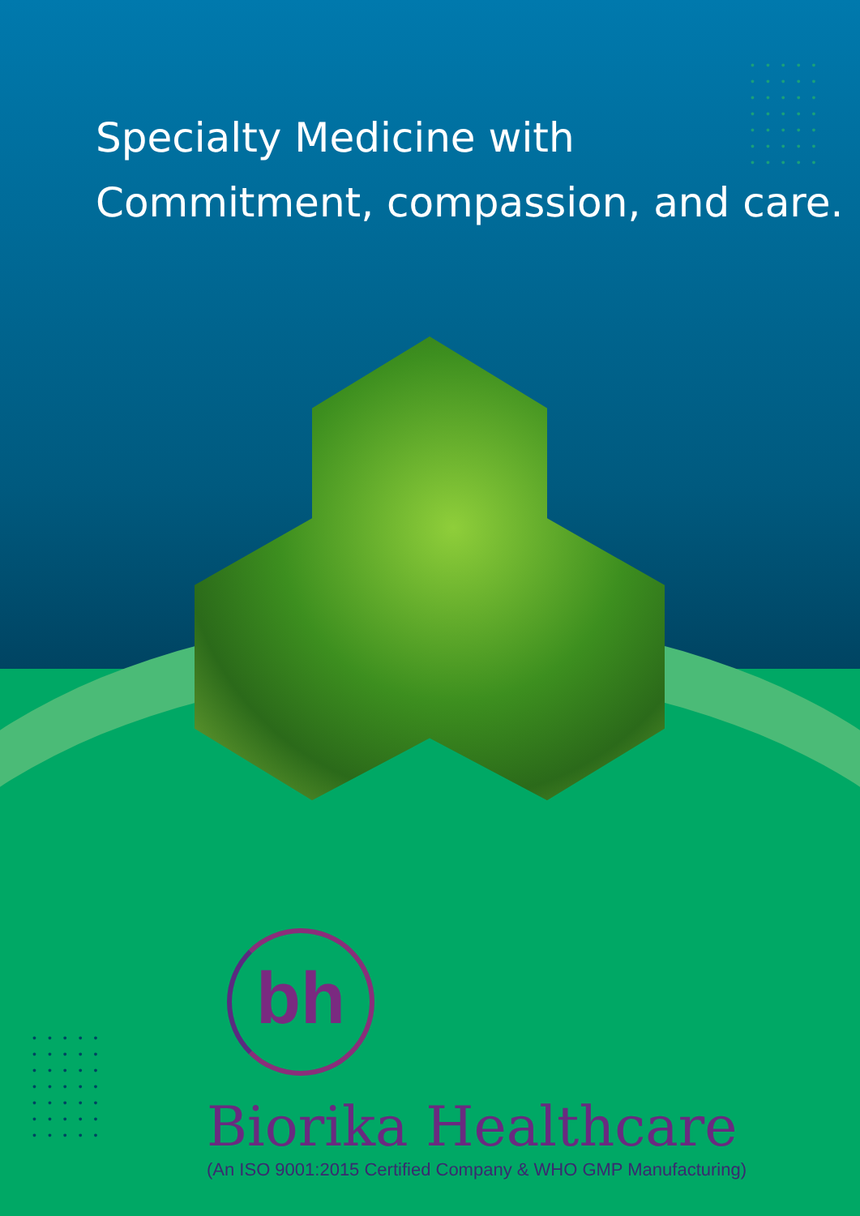•••••
•••••
•••••
•••••
•••••
•••••
•••••
Specialty Medicine with
Commitment, compassion, and care.
•••••
•••••
•••••
•••••
•••••
•••••
•••••
bh
Biorika Healthcare
(An ISO 9001:2015 Certified Company & WHO GMP Manufacturing)